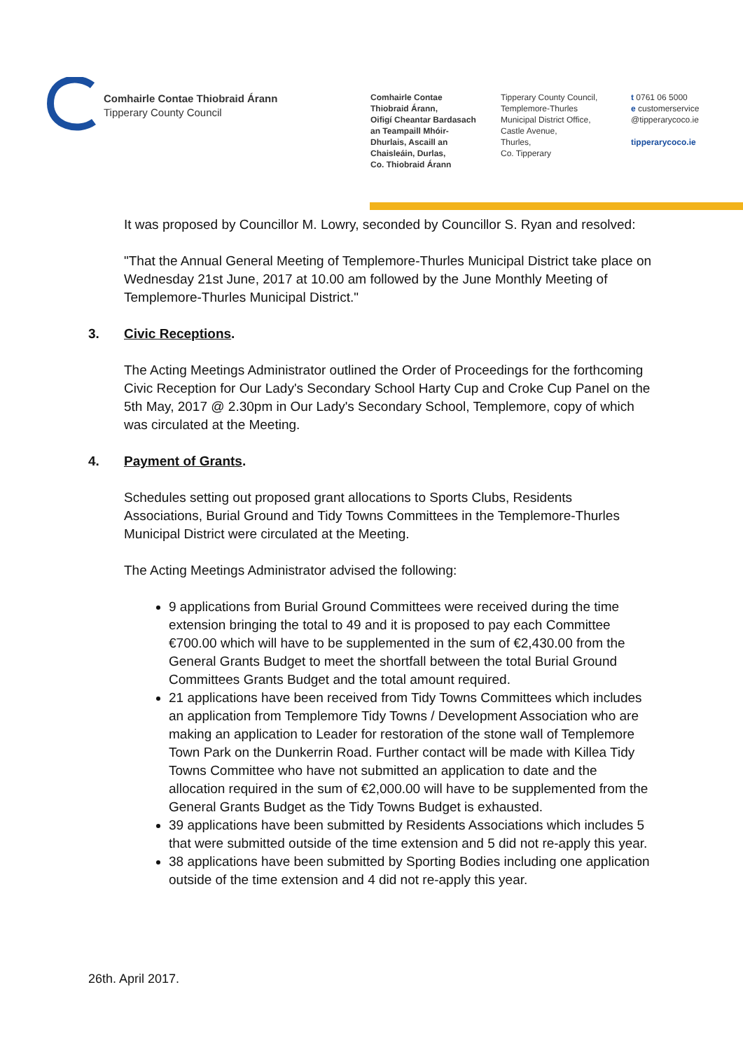Comhairle Contae Thiobraid Árann
Tipperary County Council
Comhairle Contae
Thiobraid Árann,
Oifigí Cheantar Bardasach
an Teampaill Mhóir-
Dhurlais, Ascaill an
Chaisleáin, Durlas,
Co. Thiobraid Árann
Tipperary County Council,
Templemore-Thurles
Municipal District Office,
Castle Avenue,
Thurles,
Co. Tipperary
t 0761 06 5000
e customerservice
@tipperarycoco.ie
tipperarycoco.ie
It was proposed by Councillor M. Lowry, seconded by Councillor S. Ryan and resolved:
"That the Annual General Meeting of Templemore-Thurles Municipal District take place on Wednesday 21st June, 2017 at 10.00 am followed by the June Monthly Meeting of Templemore-Thurles Municipal District."
3. Civic Receptions.
The Acting Meetings Administrator outlined the Order of Proceedings for the forthcoming Civic Reception for Our Lady's Secondary School Harty Cup and Croke Cup Panel on the 5th May, 2017 @ 2.30pm in Our Lady's Secondary School, Templemore, copy of which was circulated at the Meeting.
4. Payment of Grants.
Schedules setting out proposed grant allocations to Sports Clubs, Residents Associations, Burial Ground and Tidy Towns Committees in the Templemore-Thurles Municipal District were circulated at the Meeting.
The Acting Meetings Administrator advised the following:
9 applications from Burial Ground Committees were received during the time extension bringing the total to 49 and it is proposed to pay each Committee €700.00 which will have to be supplemented in the sum of €2,430.00 from the General Grants Budget to meet the shortfall between the total Burial Ground Committees Grants Budget and the total amount required.
21 applications have been received from Tidy Towns Committees which includes an application from Templemore Tidy Towns / Development Association who are making an application to Leader for restoration of the stone wall of Templemore Town Park on the Dunkerrin Road. Further contact will be made with Killea Tidy Towns Committee who have not submitted an application to date and the allocation required in the sum of €2,000.00 will have to be supplemented from the General Grants Budget as the Tidy Towns Budget is exhausted.
39 applications have been submitted by Residents Associations which includes 5 that were submitted outside of the time extension and 5 did not re-apply this year.
38 applications have been submitted by Sporting Bodies including one application outside of the time extension and 4 did not re-apply this year.
26th. April 2017.